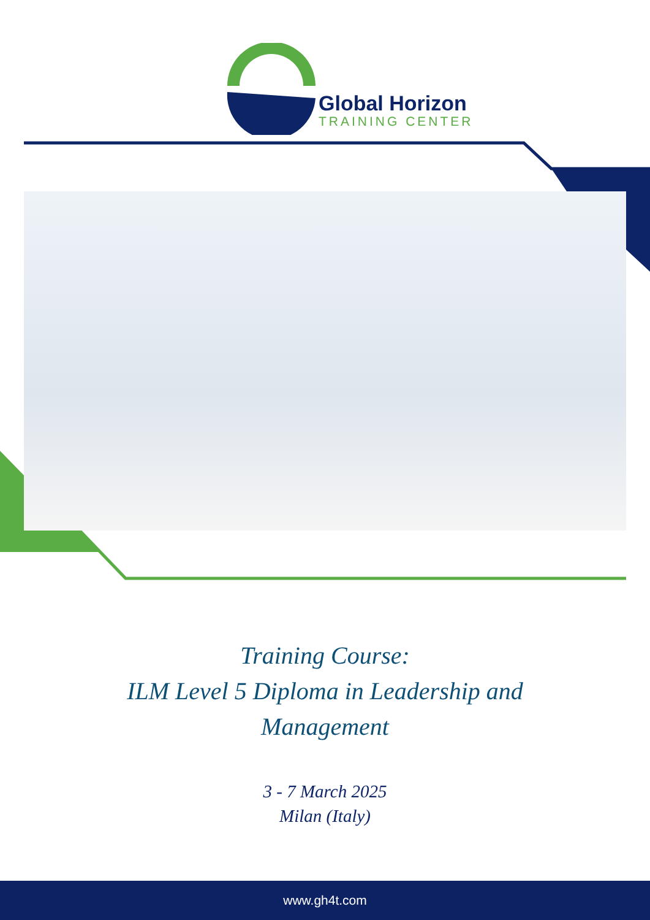Global Horizon
TRAINING CENTER
Training Course:
ILM Level 5 Diploma in Leadership and
Management
3 - 7 March 2025
Milan (Italy)
www.gh4t.com